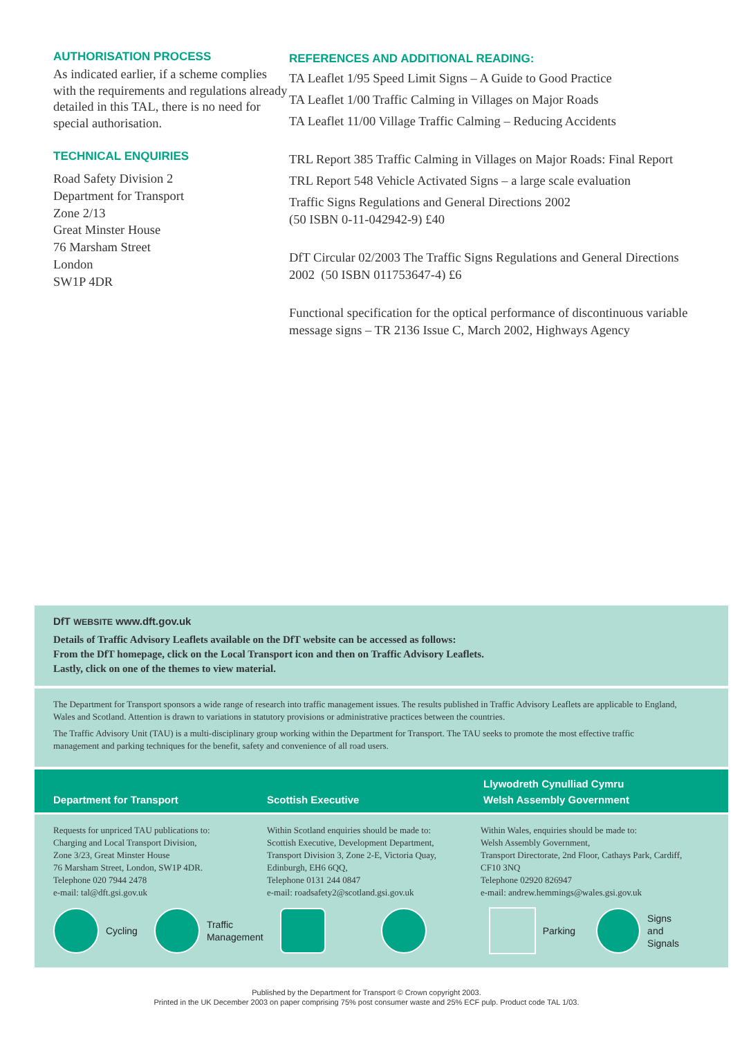AUTHORISATION PROCESS
As indicated earlier, if a scheme complies with the requirements and regulations already detailed in this TAL, there is no need for special authorisation.
TECHNICAL ENQUIRIES
Road Safety Division 2
Department for Transport
Zone 2/13
Great Minster House
76 Marsham Street
London
SW1P 4DR
REFERENCES AND ADDITIONAL READING:
TA Leaflet 1/95 Speed Limit Signs – A Guide to Good Practice
TA Leaflet 1/00 Traffic Calming in Villages on Major Roads
TA Leaflet 11/00 Village Traffic Calming – Reducing Accidents
TRL Report 385 Traffic Calming in Villages on Major Roads: Final Report
TRL Report 548 Vehicle Activated Signs – a large scale evaluation
Traffic Signs Regulations and General Directions 2002
(50 ISBN 0-11-042942-9) £40
DfT Circular 02/2003 The Traffic Signs Regulations and General Directions 2002 (50 ISBN 011753647-4) £6
Functional specification for the optical performance of discontinuous variable message signs – TR 2136 Issue C, March 2002, Highways Agency
DfT WEBSITE www.dft.gov.uk
Details of Traffic Advisory Leaflets available on the DfT website can be accessed as follows:
From the DfT homepage, click on the Local Transport icon and then on Traffic Advisory Leaflets.
Lastly, click on one of the themes to view material.
The Department for Transport sponsors a wide range of research into traffic management issues. The results published in Traffic Advisory Leaflets are applicable to England, Wales and Scotland. Attention is drawn to variations in statutory provisions or administrative practices between the countries.
The Traffic Advisory Unit (TAU) is a multi-disciplinary group working within the Department for Transport. The TAU seeks to promote the most effective traffic management and parking techniques for the benefit, safety and convenience of all road users.
Department for Transport Scottish Executive Llywodreth Cynulliad Cymru
Welsh Assembly Government
Requests for unpriced TAU publications to:
Charging and Local Transport Division,
Zone 3/23, Great Minster House
76 Marsham Street, London, SW1P 4DR.
Telephone 020 7944 2478
e-mail: tal@dft.gsi.gov.uk
Within Scotland enquiries should be made to:
Scottish Executive, Development Department, Transport Division 3, Zone 2-E, Victoria Quay, Edinburgh, EH6 6QQ,
Telephone 0131 244 0847
e-mail: roadsafety2@scotland.gsi.gov.uk
Within Wales, enquiries should be made to:
Welsh Assembly Government,
Transport Directorate, 2nd Floor, Cathays Park, Cardiff, CF10 3NQ
Telephone 02920 826947
e-mail: andrew.hemmings@wales.gsi.gov.uk
Cycling Traffic
Management Parking Signs
and
Signals
Published by the Department for Transport © Crown copyright 2003.
Printed in the UK December 2003 on paper comprising 75% post consumer waste and 25% ECF pulp. Product code TAL 1/03.